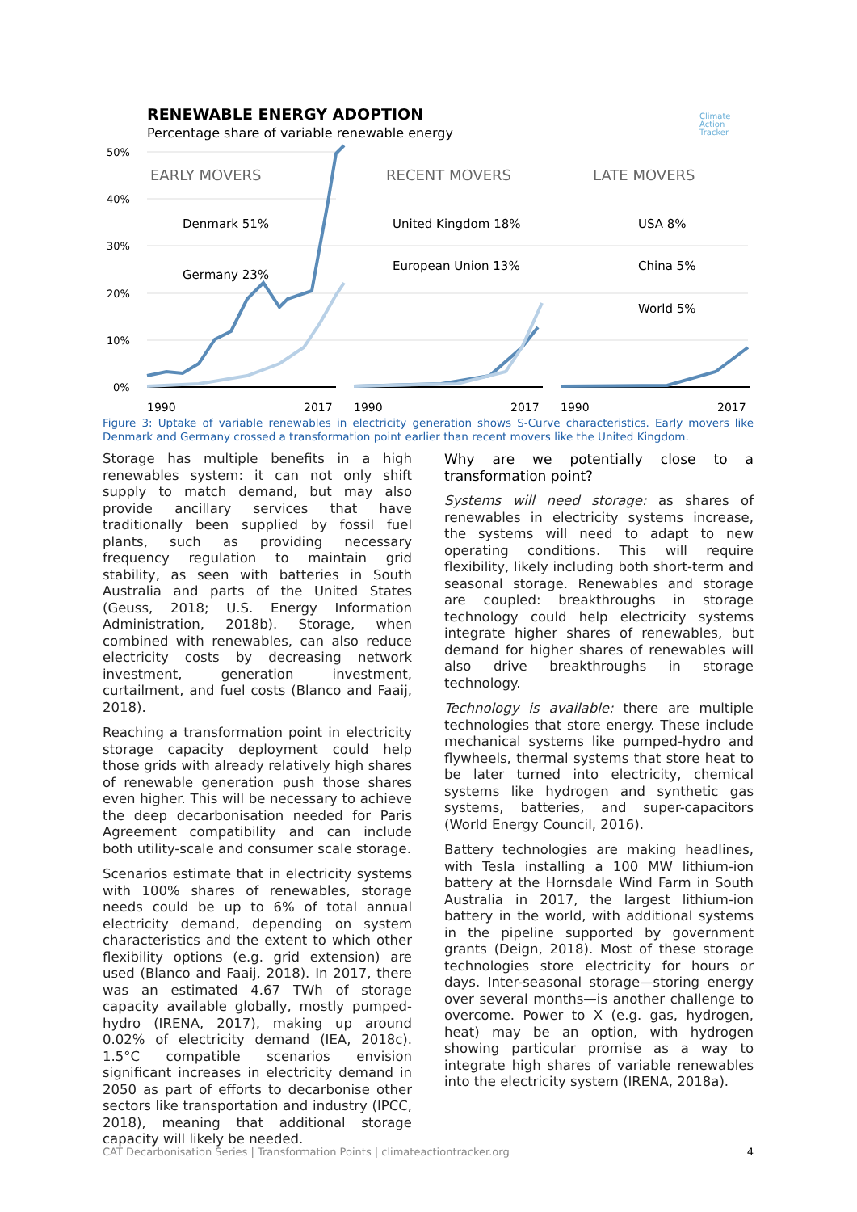RENEWABLE ENERGY ADOPTION
Percentage share of variable renewable energy
Climate
Action
Tracker
50%
40%
30%
20%
10%
0%
EARLY MOVERS
RECENT MOVERS
LATE MOVERS
Denmark 51%
Germany 23%
United Kingdom 18%
European Union 13%
USA 8%
China 5%
World 5%
1990
2017
1990
2017
1990
2017
Figure 3: Uptake of variable renewables in electricity generation shows S-Curve characteristics. Early movers like Denmark and Germany crossed a transformation point earlier than recent movers like the United Kingdom.
Storage has multiple benefits in a high renewables system: it can not only shift supply to match demand, but may also provide ancillary services that have traditionally been supplied by fossil fuel plants, such as providing necessary frequency regulation to maintain grid stability, as seen with batteries in South Australia and parts of the United States (Geuss, 2018; U.S. Energy Information Administration, 2018b). Storage, when combined with renewables, can also reduce electricity costs by decreasing network investment, generation investment, curtailment, and fuel costs (Blanco and Faaij, 2018).
Reaching a transformation point in electricity storage capacity deployment could help those grids with already relatively high shares of renewable generation push those shares even higher. This will be necessary to achieve the deep decarbonisation needed for Paris Agreement compatibility and can include both utility-scale and consumer scale storage.
Scenarios estimate that in electricity systems with 100% shares of renewables, storage needs could be up to 6% of total annual electricity demand, depending on system characteristics and the extent to which other flexibility options (e.g. grid extension) are used (Blanco and Faaij, 2018). In 2017, there was an estimated 4.67 TWh of storage capacity available globally, mostly pumped-hydro (IRENA, 2017), making up around 0.02% of electricity demand (IEA, 2018c). 1.5°C compatible scenarios envision significant increases in electricity demand in 2050 as part of efforts to decarbonise other sectors like transportation and industry (IPCC, 2018), meaning that additional storage capacity will likely be needed.
Why are we potentially close to a transformation point?
Systems will need storage: as shares of renewables in electricity systems increase, the systems will need to adapt to new operating conditions. This will require flexibility, likely including both short-term and seasonal storage. Renewables and storage are coupled: breakthroughs in storage technology could help electricity systems integrate higher shares of renewables, but demand for higher shares of renewables will also drive breakthroughs in storage technology.
Technology is available: there are multiple technologies that store energy. These include mechanical systems like pumped-hydro and flywheels, thermal systems that store heat to be later turned into electricity, chemical systems like hydrogen and synthetic gas systems, batteries, and super-capacitors (World Energy Council, 2016).
Battery technologies are making headlines, with Tesla installing a 100 MW lithium-ion battery at the Hornsdale Wind Farm in South Australia in 2017, the largest lithium-ion battery in the world, with additional systems in the pipeline supported by government grants (Deign, 2018). Most of these storage technologies store electricity for hours or days. Inter-seasonal storage—storing energy over several months—is another challenge to overcome. Power to X (e.g. gas, hydrogen, heat) may be an option, with hydrogen showing particular promise as a way to integrate high shares of variable renewables into the electricity system (IRENA, 2018a).
CAT Decarbonisation Series | Transformation Points | climateactiontracker.org 4